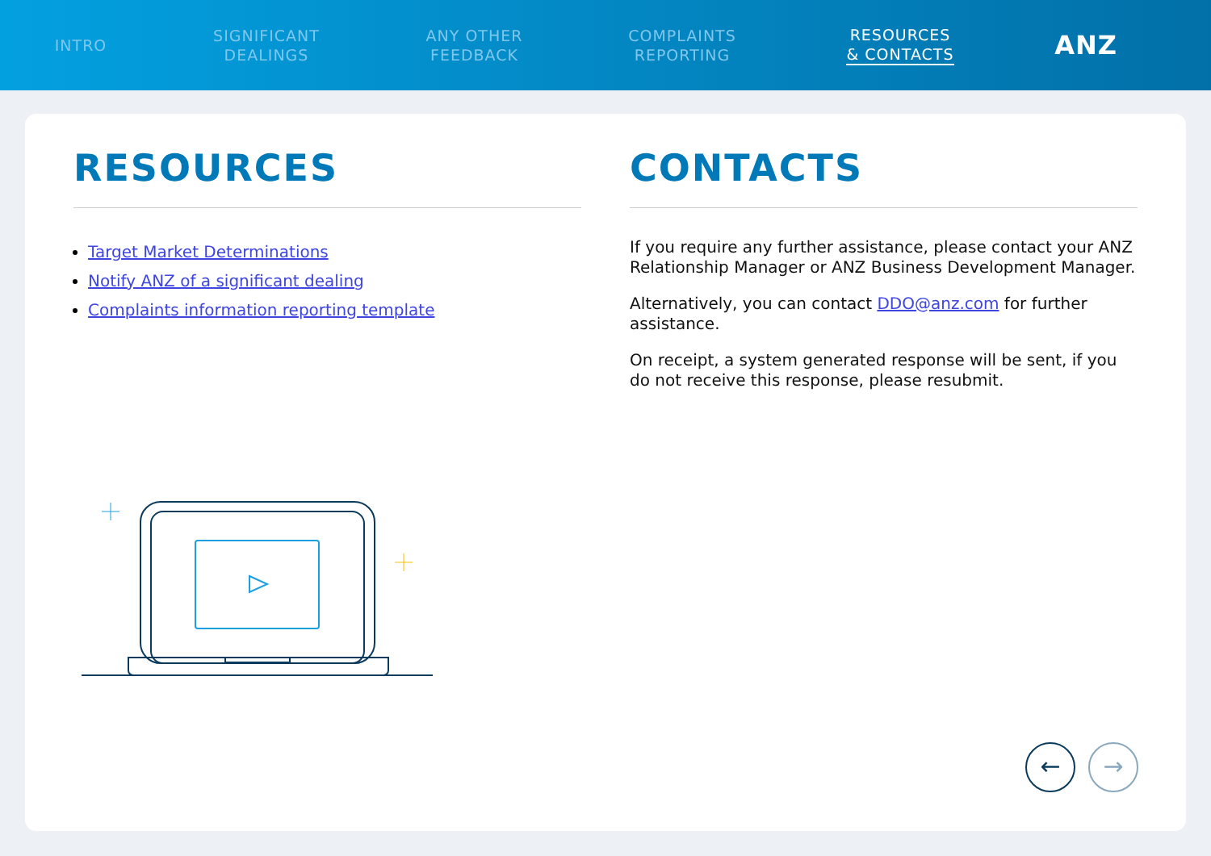INTRO
SIGNIFICANT
DEALINGS
ANY OTHER
FEEDBACK
COMPLAINTS
REPORTING
RESOURCES
& CONTACTS
ANZ
RESOURCES
Target Market Determinations
Notify ANZ of a significant dealing
Complaints information reporting template
CONTACTS
If you require any further assistance, please contact your ANZ Relationship Manager or ANZ Business Development Manager.
Alternatively, you can contact DDO@anz.com for further assistance.
On receipt, a system generated response will be sent, if you do not receive this response, please resubmit.
← →